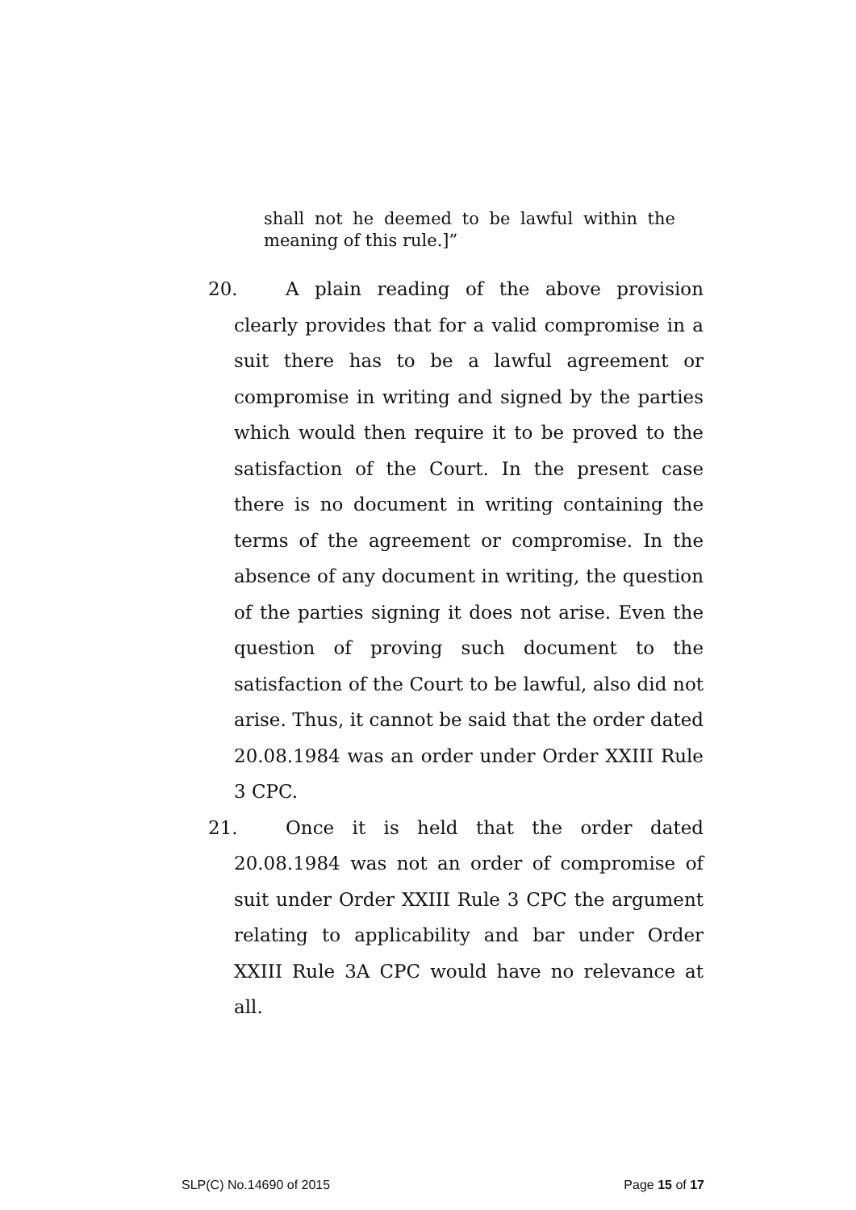shall not he deemed to be lawful within the
meaning of this rule.]”
20. A plain reading of the above provision clearly provides that for a valid compromise in a suit there has to be a lawful agreement or compromise in writing and signed by the parties which would then require it to be proved to the satisfaction of the Court. In the present case there is no document in writing containing the terms of the agreement or compromise. In the absence of any document in writing, the question of the parties signing it does not arise. Even the question of proving such document to the satisfaction of the Court to be lawful, also did not arise. Thus, it cannot be said that the order dated 20.08.1984 was an order under Order XXIII Rule 3 CPC.
21. Once it is held that the order dated 20.08.1984 was not an order of compromise of suit under Order XXIII Rule 3 CPC the argument relating to applicability and bar under Order XXIII Rule 3A CPC would have no relevance at all.
SLP(C) No.14690 of 2015 Page 15 of 17